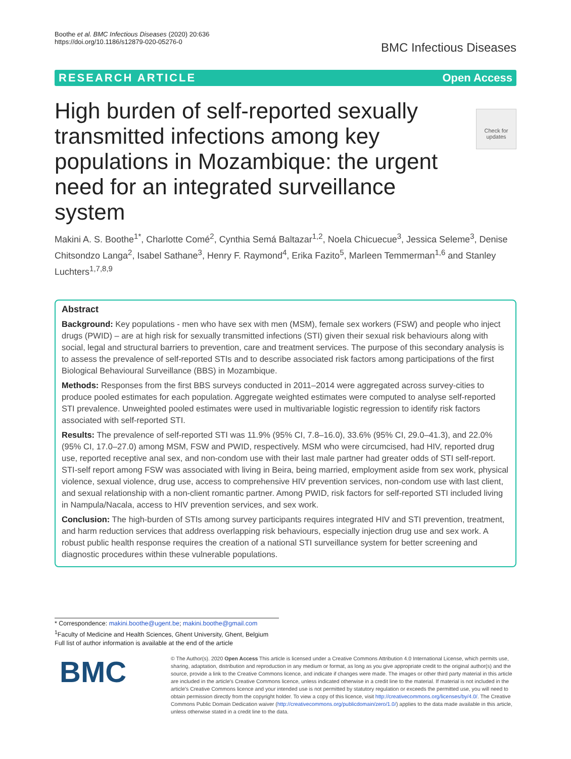Boothe et al. BMC Infectious Diseases (2020) 20:636
https://doi.org/10.1186/s12879-020-05276-0
BMC Infectious Diseases
RESEARCH ARTICLE Open Access
Check for updates
High burden of self-reported sexually transmitted infections among key populations in Mozambique: the urgent need for an integrated surveillance system
Makini A. S. Boothe<sup>1*</sup>, Charlotte Comé<sup>2</sup>, Cynthia Semá Baltazar<sup>1,2</sup>, Noela Chicuecue<sup>3</sup>, Jessica Seleme<sup>3</sup>, Denise Chitsondzo Langa<sup>2</sup>, Isabel Sathane<sup>3</sup>, Henry F. Raymond<sup>4</sup>, Erika Fazito<sup>5</sup>, Marleen Temmerman<sup>1,6</sup> and Stanley Luchters<sup>1,7,8,9</sup>
Abstract
Background: Key populations - men who have sex with men (MSM), female sex workers (FSW) and people who inject drugs (PWID) – are at high risk for sexually transmitted infections (STI) given their sexual risk behaviours along with social, legal and structural barriers to prevention, care and treatment services. The purpose of this secondary analysis is to assess the prevalence of self-reported STIs and to describe associated risk factors among participations of the first Biological Behavioural Surveillance (BBS) in Mozambique.
Methods: Responses from the first BBS surveys conducted in 2011–2014 were aggregated across survey-cities to produce pooled estimates for each population. Aggregate weighted estimates were computed to analyse self-reported STI prevalence. Unweighted pooled estimates were used in multivariable logistic regression to identify risk factors associated with self-reported STI.
Results: The prevalence of self-reported STI was 11.9% (95% CI, 7.8–16.0), 33.6% (95% CI, 29.0–41.3), and 22.0% (95% CI, 17.0–27.0) among MSM, FSW and PWID, respectively. MSM who were circumcised, had HIV, reported drug use, reported receptive anal sex, and non-condom use with their last male partner had greater odds of STI self-report. STI-self report among FSW was associated with living in Beira, being married, employment aside from sex work, physical violence, sexual violence, drug use, access to comprehensive HIV prevention services, non-condom use with last client, and sexual relationship with a non-client romantic partner. Among PWID, risk factors for self-reported STI included living in Nampula/Nacala, access to HIV prevention services, and sex work.
Conclusion: The high-burden of STIs among survey participants requires integrated HIV and STI prevention, treatment, and harm reduction services that address overlapping risk behaviours, especially injection drug use and sex work. A robust public health response requires the creation of a national STI surveillance system for better screening and diagnostic procedures within these vulnerable populations.
* Correspondence: makini.boothe@ugent.be; makini.boothe@gmail.com
<sup>1</sup> Faculty of Medicine and Health Sciences, Ghent University, Ghent, Belgium
Full list of author information is available at the end of the article
BMC
© The Author(s). 2020 Open Access This article is licensed under a Creative Commons Attribution 4.0 International License, which permits use, sharing, adaptation, distribution and reproduction in any medium or format, as long as you give appropriate credit to the original author(s) and the source, provide a link to the Creative Commons licence, and indicate if changes were made. The images or other third party material in this article are included in the article's Creative Commons licence, unless indicated otherwise in a credit line to the material. If material is not included in the article's Creative Commons licence and your intended use is not permitted by statutory regulation or exceeds the permitted use, you will need to obtain permission directly from the copyright holder. To view a copy of this licence, visit http://creativecommons.org/licenses/by/4.0/. The Creative Commons Public Domain Dedication waiver (http://creativecommons.org/publicdomain/zero/1.0/) applies to the data made available in this article, unless otherwise stated in a credit line to the data.